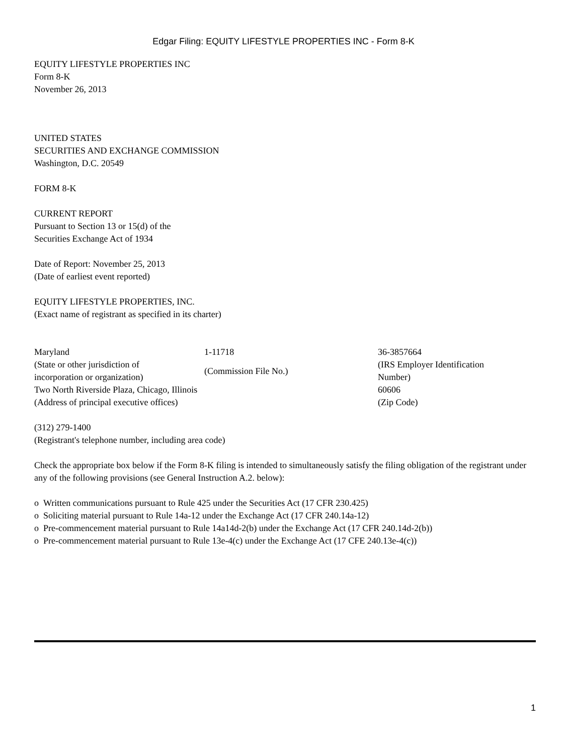Edgar Filing: EQUITY LIFESTYLE PROPERTIES INC - Form 8-K
EQUITY LIFESTYLE PROPERTIES INC
Form 8-K
November 26, 2013
UNITED STATES
SECURITIES AND EXCHANGE COMMISSION
Washington, D.C. 20549
FORM 8-K
CURRENT REPORT
Pursuant to Section 13 or 15(d) of the
Securities Exchange Act of 1934
Date of Report: November 25, 2013
(Date of earliest event reported)
EQUITY LIFESTYLE PROPERTIES, INC.
(Exact name of registrant as specified in its charter)
| Maryland | 1-11718 | 36-3857664 |
| (State or other jurisdiction of incorporation or organization) | (Commission File No.) | (IRS Employer Identification Number) |
| Two North Riverside Plaza, Chicago, Illinois | | 60606 |
| (Address of principal executive offices) | | (Zip Code) |
(312) 279-1400
(Registrant's telephone number, including area code)
Check the appropriate box below if the Form 8-K filing is intended to simultaneously satisfy the filing obligation of the registrant under any of the following provisions (see General Instruction A.2. below):
o Written communications pursuant to Rule 425 under the Securities Act (17 CFR 230.425)
o Soliciting material pursuant to Rule 14a-12 under the Exchange Act (17 CFR 240.14a-12)
o Pre-commencement material pursuant to Rule 14a14d-2(b) under the Exchange Act (17 CFR 240.14d-2(b))
o Pre-commencement material pursuant to Rule 13e-4(c) under the Exchange Act (17 CFE 240.13e-4(c))
1